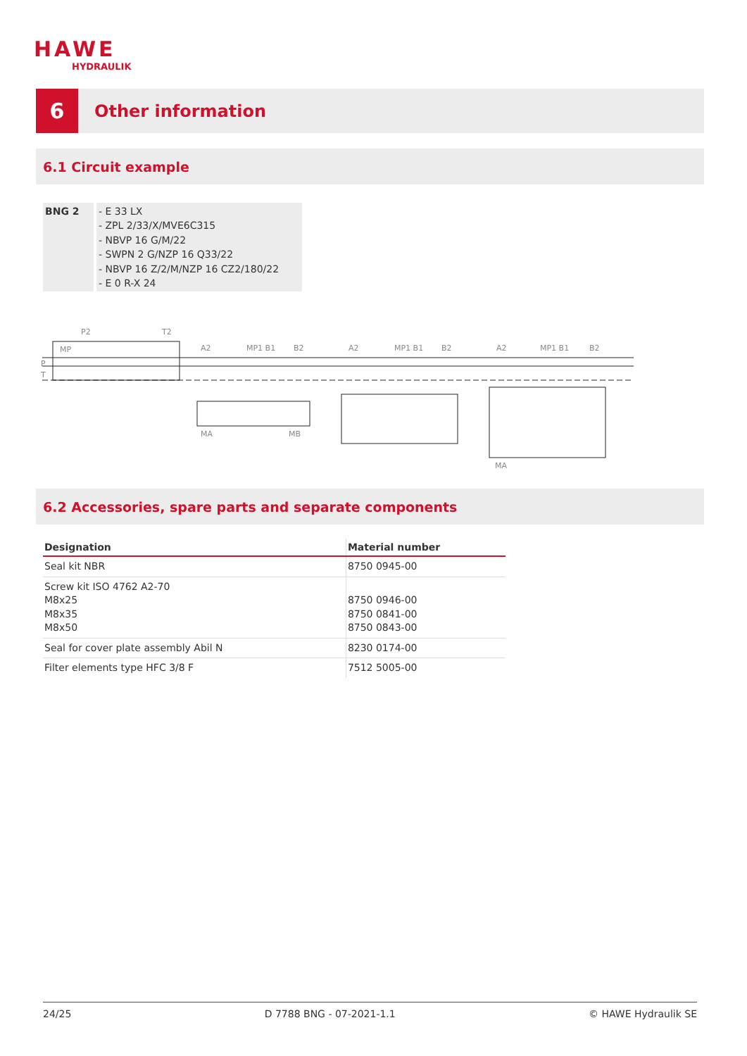HAWE
HYDRAULIK
6
Other information
6.1 Circuit example
BNG 2 - E 33 LX
- ZPL 2/33/X/MVE6C315
- NBVP 16 G/M/22
- SWPN 2 G/NZP 16 Q33/22
- NBVP 16 Z/2/M/NZP 16 CZ2/180/22
- E 0 R-X 24
P2
T2
MP
P
T
A2
MP1 B1
B2
MA
MB
A2
MP1 B1
B2
A2
MP1 B1
B2
MA
6.2 Accessories, spare parts and separate components
| Designation | Material number |
| --- | --- |
| Seal kit NBR | 8750 0945-00 |
| Screw kit ISO 4762 A2-70 M8x25 M8x35 M8x50 | 8750 0946-00 8750 0841-00 8750 0843-00 |
| Seal for cover plate assembly Abil N | 8230 0174-00 |
| Filter elements type HFC 3/8 F | 7512 5005-00 |
24/25 D 7788 BNG - 07-2021-1.1 © HAWE Hydraulik SE